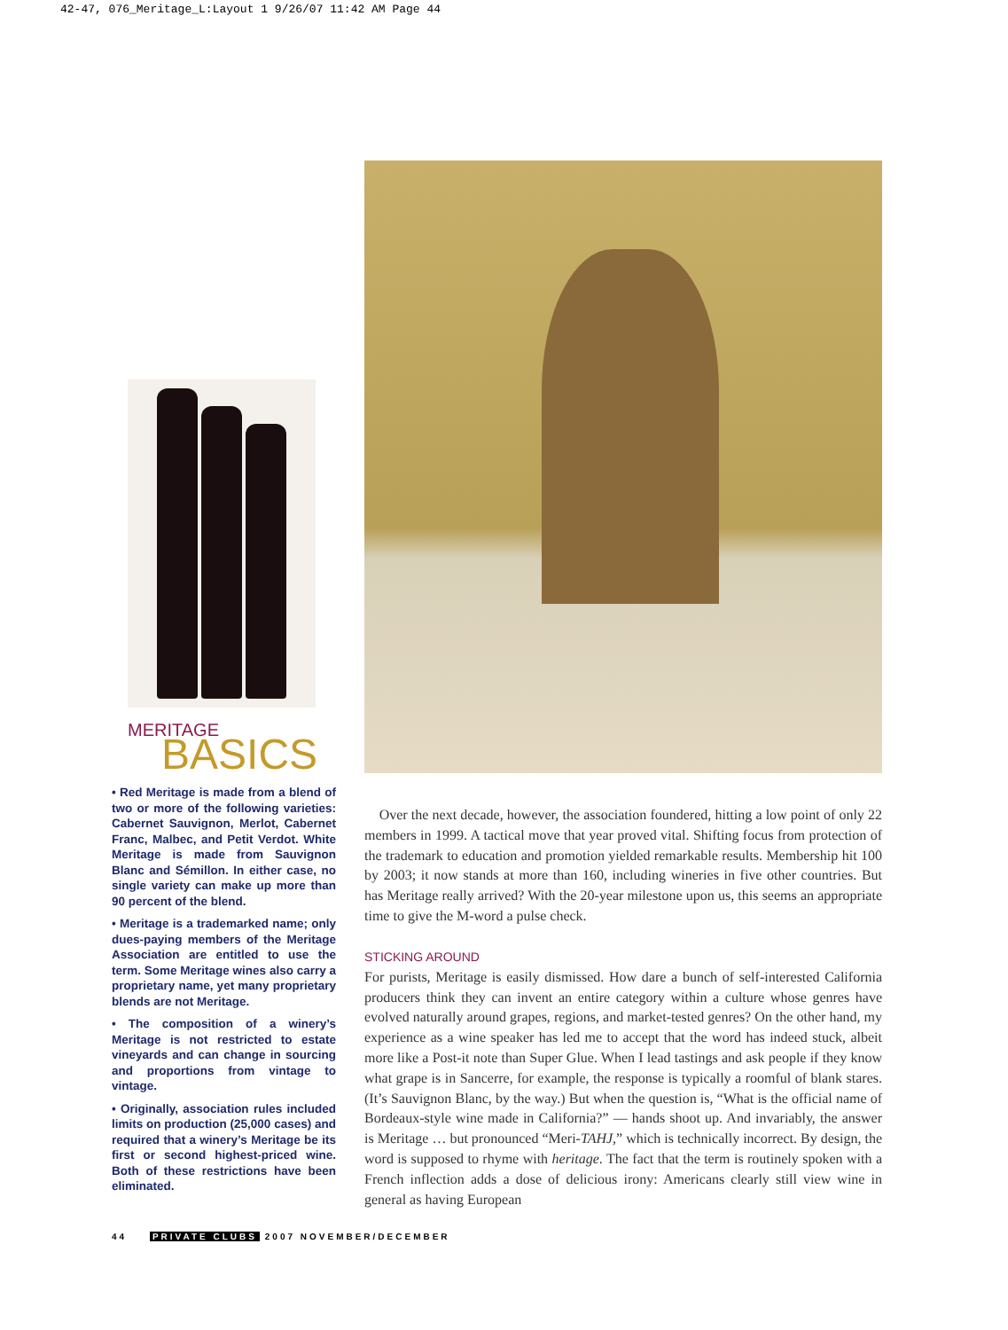42-47, 076_Meritage_L:Layout 1 9/26/07 11:42 AM Page 44
MERITAGE
BASICS
• Red Meritage is made from a blend of two or more of the following varieties: Cabernet Sauvignon, Merlot, Cabernet Franc, Malbec, and Petit Verdot. White Meritage is made from Sauvignon Blanc and Sémillon. In either case, no single variety can make up more than 90 percent of the blend.
• Meritage is a trademarked name; only dues-paying members of the Meritage Association are entitled to use the term. Some Meritage wines also carry a proprietary name, yet many proprietary blends are not Meritage.
• The composition of a winery’s Meritage is not restricted to estate vineyards and can change in sourcing and proportions from vintage to vintage.
• Originally, association rules included limits on production (25,000 cases) and required that a winery’s Meritage be its first or second highest-priced wine. Both of these restrictions have been eliminated.
Over the next decade, however, the association foundered, hitting a low point of only 22 members in 1999. A tactical move that year proved vital. Shifting focus from protection of the trademark to education and promotion yielded remarkable results. Membership hit 100 by 2003; it now stands at more than 160, including wineries in five other countries. But has Meritage really arrived? With the 20-year milestone upon us, this seems an appropriate time to give the M-word a pulse check.
STICKING AROUND
For purists, Meritage is easily dismissed. How dare a bunch of self-interested California producers think they can invent an entire category within a culture whose genres have evolved naturally around grapes, regions, and market-tested genres? On the other hand, my experience as a wine speaker has led me to accept that the word has indeed stuck, albeit more like a Post-it note than Super Glue. When I lead tastings and ask people if they know what grape is in Sancerre, for example, the response is typically a roomful of blank stares. (It’s Sauvignon Blanc, by the way.) But when the question is, “What is the official name of Bordeaux-style wine made in California?” — hands shoot up. And invariably, the answer is Meritage … but pronounced “Meri-TAHJ,” which is technically incorrect. By design, the word is supposed to rhyme with heritage. The fact that the term is routinely spoken with a French inflection adds a dose of delicious irony: Americans clearly still view wine in general as having European
44 PRIVATE CLUBS 2007 NOVEMBER/DECEMBER